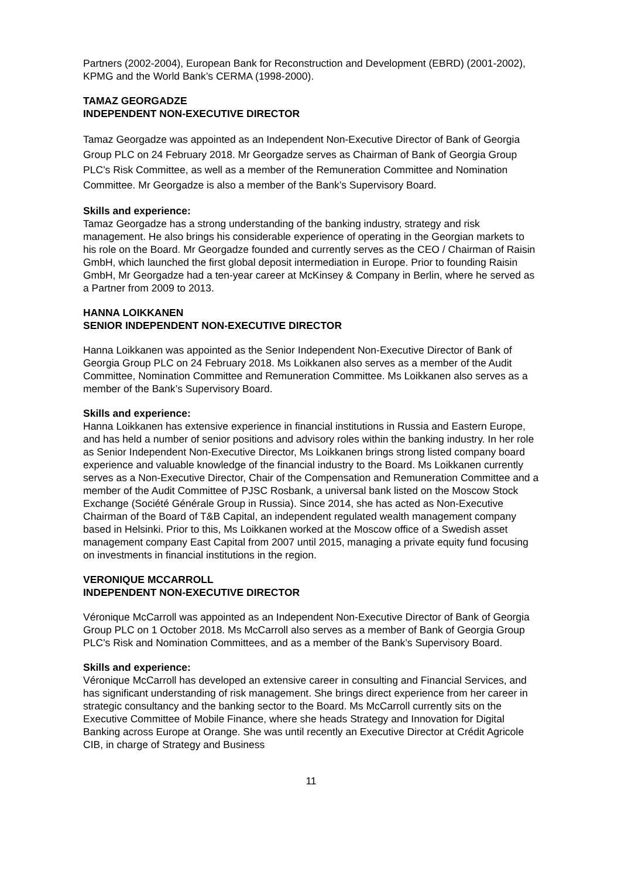Partners (2002-2004), European Bank for Reconstruction and Development (EBRD) (2001-2002), KPMG and the World Bank’s CERMA (1998-2000).
TAMAZ GEORGADZE
INDEPENDENT NON-EXECUTIVE DIRECTOR
Tamaz Georgadze was appointed as an Independent Non-Executive Director of Bank of Georgia Group PLC on 24 February 2018. Mr Georgadze serves as Chairman of Bank of Georgia Group PLC’s Risk Committee, as well as a member of the Remuneration Committee and Nomination Committee. Mr Georgadze is also a member of the Bank’s Supervisory Board.
Skills and experience:
Tamaz Georgadze has a strong understanding of the banking industry, strategy and risk management. He also brings his considerable experience of operating in the Georgian markets to his role on the Board. Mr Georgadze founded and currently serves as the CEO / Chairman of Raisin GmbH, which launched the first global deposit intermediation in Europe. Prior to founding Raisin GmbH, Mr Georgadze had a ten-year career at McKinsey & Company in Berlin, where he served as a Partner from 2009 to 2013.
HANNA LOIKKANEN
SENIOR INDEPENDENT NON-EXECUTIVE DIRECTOR
Hanna Loikkanen was appointed as the Senior Independent Non-Executive Director of Bank of Georgia Group PLC on 24 February 2018. Ms Loikkanen also serves as a member of the Audit Committee, Nomination Committee and Remuneration Committee. Ms Loikkanen also serves as a member of the Bank’s Supervisory Board.
Skills and experience:
Hanna Loikkanen has extensive experience in financial institutions in Russia and Eastern Europe, and has held a number of senior positions and advisory roles within the banking industry. In her role as Senior Independent Non-Executive Director, Ms Loikkanen brings strong listed company board experience and valuable knowledge of the financial industry to the Board. Ms Loikkanen currently serves as a Non-Executive Director, Chair of the Compensation and Remuneration Committee and a member of the Audit Committee of PJSC Rosbank, a universal bank listed on the Moscow Stock Exchange (Société Générale Group in Russia). Since 2014, she has acted as Non-Executive Chairman of the Board of T&B Capital, an independent regulated wealth management company based in Helsinki. Prior to this, Ms Loikkanen worked at the Moscow office of a Swedish asset management company East Capital from 2007 until 2015, managing a private equity fund focusing on investments in financial institutions in the region.
VERONIQUE MCCARROLL
INDEPENDENT NON-EXECUTIVE DIRECTOR
Véronique McCarroll was appointed as an Independent Non-Executive Director of Bank of Georgia Group PLC on 1 October 2018. Ms McCarroll also serves as a member of Bank of Georgia Group PLC’s Risk and Nomination Committees, and as a member of the Bank’s Supervisory Board.
Skills and experience:
Véronique McCarroll has developed an extensive career in consulting and Financial Services, and has significant understanding of risk management. She brings direct experience from her career in strategic consultancy and the banking sector to the Board. Ms McCarroll currently sits on the Executive Committee of Mobile Finance, where she heads Strategy and Innovation for Digital Banking across Europe at Orange. She was until recently an Executive Director at Crédit Agricole CIB, in charge of Strategy and Business
11